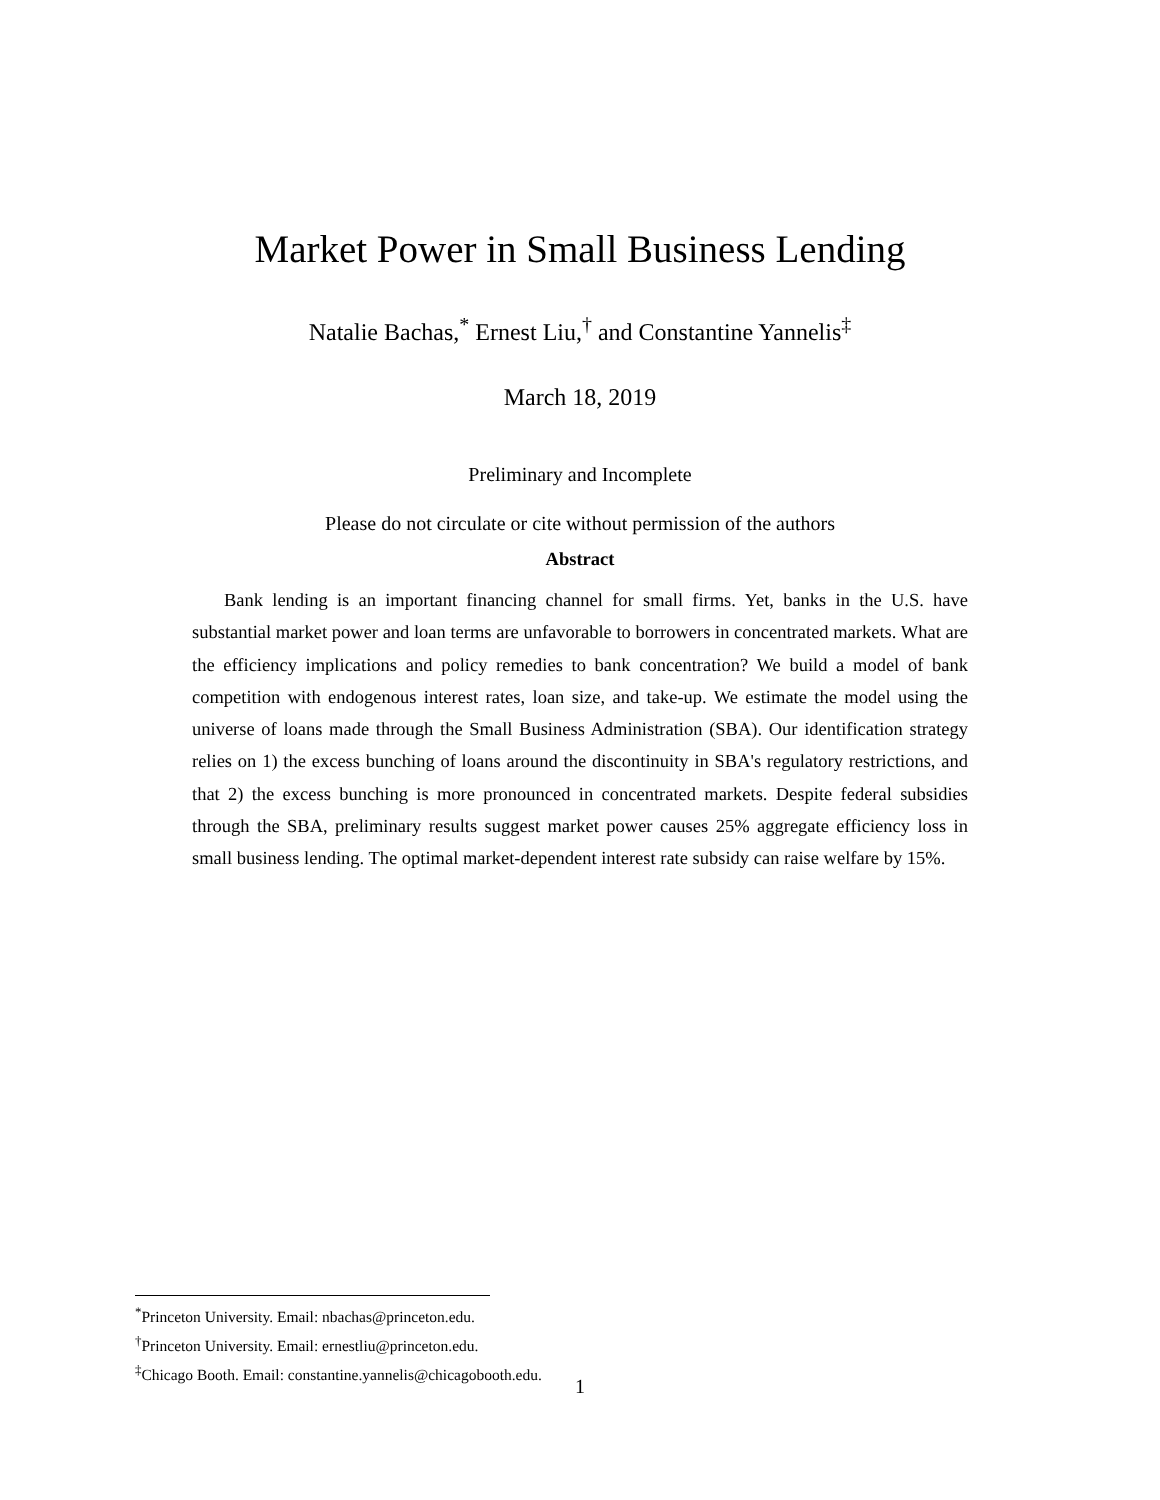Market Power in Small Business Lending
Natalie Bachas,<sup>*</sup> Ernest Liu,<sup>†</sup> and Constantine Yannelis<sup>‡</sup>
March 18, 2019
Preliminary and Incomplete
Please do not circulate or cite without permission of the authors
Abstract
Bank lending is an important financing channel for small firms. Yet, banks in the U.S. have substantial market power and loan terms are unfavorable to borrowers in concentrated markets. What are the efficiency implications and policy remedies to bank concentration? We build a model of bank competition with endogenous interest rates, loan size, and take-up. We estimate the model using the universe of loans made through the Small Business Administration (SBA). Our identification strategy relies on 1) the excess bunching of loans around the discontinuity in SBA's regulatory restrictions, and that 2) the excess bunching is more pronounced in concentrated markets. Despite federal subsidies through the SBA, preliminary results suggest market power causes 25% aggregate efficiency loss in small business lending. The optimal market-dependent interest rate subsidy can raise welfare by 15%.
<sup>*</sup> Princeton University. Email: nbachas@princeton.edu.
<sup>†</sup> Princeton University. Email: ernestliu@princeton.edu.
<sup>‡</sup> Chicago Booth. Email: constantine.yannelis@chicagobooth.edu.
1